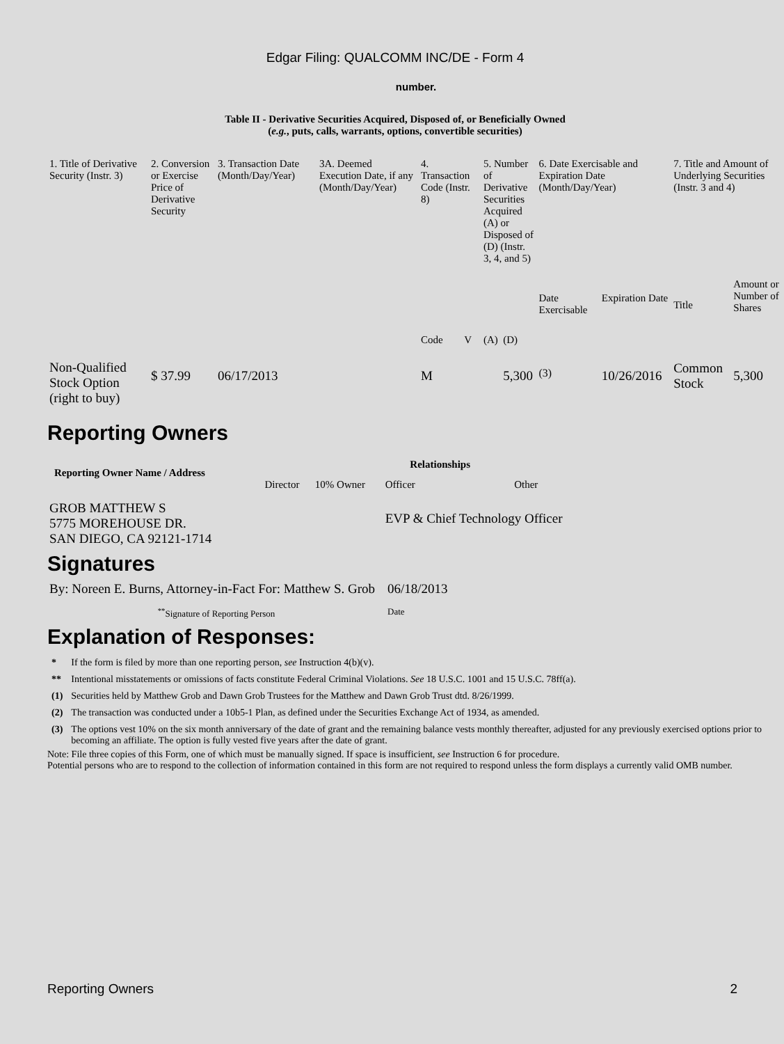Edgar Filing: QUALCOMM INC/DE - Form 4
number.
Table II - Derivative Securities Acquired, Disposed of, or Beneficially Owned
(e.g., puts, calls, warrants, options, convertible securities)
| 1. Title of Derivative Security (Instr. 3) | 2. Conversion or Exercise Price of Derivative Security | 3. Transaction Date (Month/Day/Year) | 3A. Deemed Execution Date, if any (Month/Day/Year) | 4. Transaction Code (Instr. 8) | | 5. Number of Derivative Securities Acquired (A) or Disposed of (D) (Instr. 3, 4, and 5) | | 6. Date Exercisable and Expiration Date (Month/Day/Year) | | 7. Title and Amount of Underlying Securities (Instr. 3 and 4) | |
| --- | --- | --- | --- | --- | --- | --- | --- | --- | --- | --- | --- |
| | | | | Code | V | (A) | (D) | Date Exercisable | Expiration Date | Title | Amount or Number of Shares |
| Non-Qualified Stock Option (right to buy) | $ 37.99 | 06/17/2013 | | M | | | 5,300 | <sup>(3)</sup> | 10/26/2016 | Common Stock | 5,300 |
Reporting Owners
| Reporting Owner Name / Address | Relationships | | | |
| --- | --- | --- | --- | --- |
| | Director | 10% Owner | Officer | Other |
| GROB MATTHEW S 5775 MOREHOUSE DR. SAN DIEGO, CA 92121-1714 | | | EVP & Chief Technology Officer | |
Signatures
| By: Noreen E. Burns, Attorney-in-Fact For: Matthew S. Grob | 06/18/2013 |
| <sup>**</sup> Signature of Reporting Person | Date |
Explanation of Responses:
| * | If the form is filed by more than one reporting person, see Instruction 4(b)(v). |
| ** | Intentional misstatements or omissions of facts constitute Federal Criminal Violations. See 18 U.S.C. 1001 and 15 U.S.C. 78ff(a). |
| (1) | Securities held by Matthew Grob and Dawn Grob Trustees for the Matthew and Dawn Grob Trust dtd. 8/26/1999. |
| (2) | The transaction was conducted under a 10b5-1 Plan, as defined under the Securities Exchange Act of 1934, as amended. |
| (3) | The options vest 10% on the six month anniversary of the date of grant and the remaining balance vests monthly thereafter, adjusted for any previously exercised options prior to becoming an affiliate. The option is fully vested five years after the date of grant. |
Note: File three copies of this Form, one of which must be manually signed. If space is insufficient, see Instruction 6 for procedure.
Potential persons who are to respond to the collection of information contained in this form are not required to respond unless the form displays a currently valid OMB number.
Reporting Owners 2